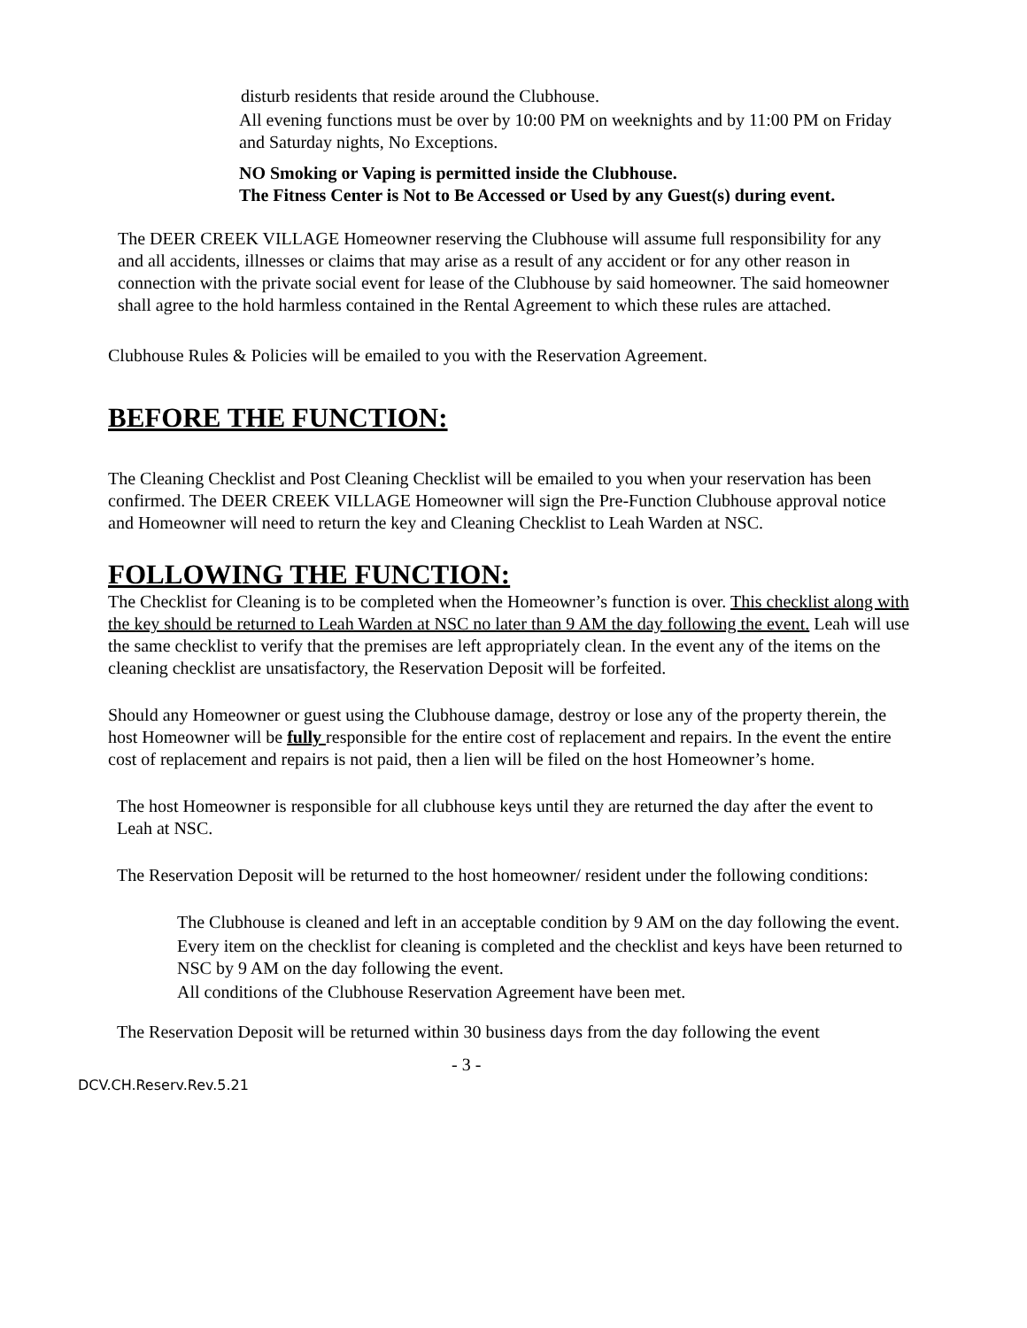disturb residents that reside around the Clubhouse.
All evening functions must be over by 10:00 PM on weeknights and by 11:00 PM on Friday and Saturday nights, No Exceptions.
NO Smoking or Vaping is permitted inside the Clubhouse.
The Fitness Center is Not to Be Accessed or Used by any Guest(s) during event.
The DEER CREEK VILLAGE Homeowner reserving the Clubhouse will assume full responsibility for any and all accidents, illnesses or claims that may arise as a result of any accident or for any other reason in connection with the private social event for lease of the Clubhouse by said homeowner. The said homeowner shall agree to the hold harmless contained in the Rental Agreement to which these rules are attached.
Clubhouse Rules & Policies will be emailed to you with the Reservation Agreement.
BEFORE THE FUNCTION:
The Cleaning Checklist and Post Cleaning Checklist will be emailed to you when your reservation has been confirmed. The DEER CREEK VILLAGE Homeowner will sign the Pre-Function Clubhouse approval notice and Homeowner will need to return the key and Cleaning Checklist to Leah Warden at NSC.
FOLLOWING THE FUNCTION:
The Checklist for Cleaning is to be completed when the Homeowner’s function is over. This checklist along with the key should be returned to Leah Warden at NSC no later than 9 AM the day following the event. Leah will use the same checklist to verify that the premises are left appropriately clean. In the event any of the items on the cleaning checklist are unsatisfactory, the Reservation Deposit will be forfeited.
Should any Homeowner or guest using the Clubhouse damage, destroy or lose any of the property therein, the host Homeowner will be fully responsible for the entire cost of replacement and repairs. In the event the entire cost of replacement and repairs is not paid, then a lien will be filed on the host Homeowner’s home.
The host Homeowner is responsible for all clubhouse keys until they are returned the day after the event to Leah at NSC.
The Reservation Deposit will be returned to the host homeowner/ resident under the following conditions:
The Clubhouse is cleaned and left in an acceptable condition by 9 AM on the day following the event.
Every item on the checklist for cleaning is completed and the checklist and keys have been returned to NSC by 9 AM on the day following the event.
All conditions of the Clubhouse Reservation Agreement have been met.
The Reservation Deposit will be returned within 30 business days from the day following the event
- 3 -
DCV.CH.Reserv.Rev.5.21